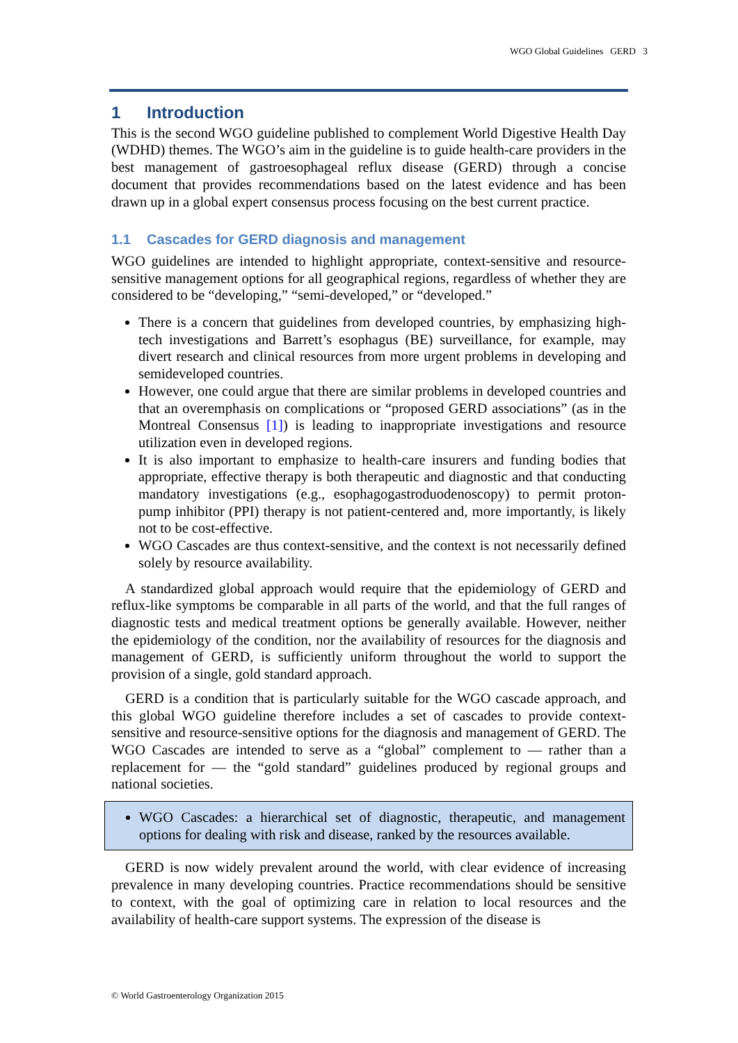WGO Global Guidelines GERD 3
1 Introduction
This is the second WGO guideline published to complement World Digestive Health Day (WDHD) themes. The WGO’s aim in the guideline is to guide health-care providers in the best management of gastroesophageal reflux disease (GERD) through a concise document that provides recommendations based on the latest evidence and has been drawn up in a global expert consensus process focusing on the best current practice.
1.1 Cascades for GERD diagnosis and management
WGO guidelines are intended to highlight appropriate, context-sensitive and resource-sensitive management options for all geographical regions, regardless of whether they are considered to be “developing,” “semi-developed,” or “developed.”
There is a concern that guidelines from developed countries, by emphasizing high-tech investigations and Barrett’s esophagus (BE) surveillance, for example, may divert research and clinical resources from more urgent problems in developing and semideveloped countries.
However, one could argue that there are similar problems in developed countries and that an overemphasis on complications or “proposed GERD associations” (as in the Montreal Consensus [1]) is leading to inappropriate investigations and resource utilization even in developed regions.
It is also important to emphasize to health-care insurers and funding bodies that appropriate, effective therapy is both therapeutic and diagnostic and that conducting mandatory investigations (e.g., esophagogastroduodenoscopy) to permit proton-pump inhibitor (PPI) therapy is not patient-centered and, more importantly, is likely not to be cost-effective.
WGO Cascades are thus context-sensitive, and the context is not necessarily defined solely by resource availability.
A standardized global approach would require that the epidemiology of GERD and reflux-like symptoms be comparable in all parts of the world, and that the full ranges of diagnostic tests and medical treatment options be generally available. However, neither the epidemiology of the condition, nor the availability of resources for the diagnosis and management of GERD, is sufficiently uniform throughout the world to support the provision of a single, gold standard approach.
GERD is a condition that is particularly suitable for the WGO cascade approach, and this global WGO guideline therefore includes a set of cascades to provide context-sensitive and resource-sensitive options for the diagnosis and management of GERD. The WGO Cascades are intended to serve as a “global” complement to — rather than a replacement for — the “gold standard” guidelines produced by regional groups and national societies.
WGO Cascades: a hierarchical set of diagnostic, therapeutic, and management options for dealing with risk and disease, ranked by the resources available.
GERD is now widely prevalent around the world, with clear evidence of increasing prevalence in many developing countries. Practice recommendations should be sensitive to context, with the goal of optimizing care in relation to local resources and the availability of health-care support systems. The expression of the disease is
© World Gastroenterology Organization 2015